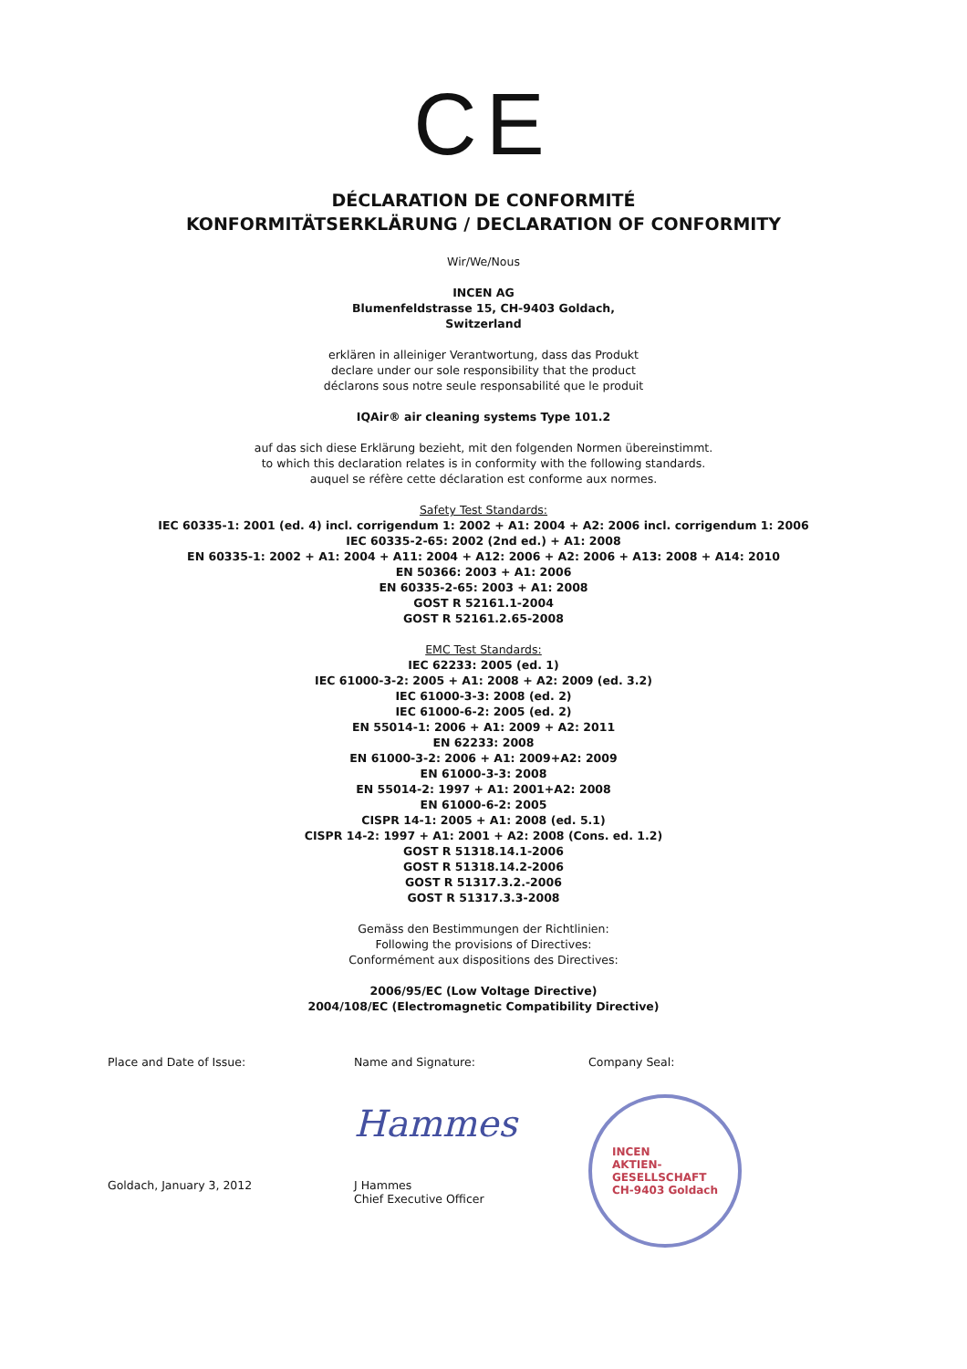CE
DÉCLARATION DE CONFORMITÉ
KONFORMITÄTSERKLÄRUNG / DECLARATION OF CONFORMITY
Wir/We/Nous
INCEN AG
Blumenfeldstrasse 15, CH-9403 Goldach,
Switzerland
erklären in alleiniger Verantwortung, dass das Produkt
declare under our sole responsibility that the product
déclarons sous notre seule responsabilité que le produit
IQAir® air cleaning systems Type 101.2
auf das sich diese Erklärung bezieht, mit den folgenden Normen übereinstimmt.
to which this declaration relates is in conformity with the following standards.
auquel se réfère cette déclaration est conforme aux normes.
Safety Test Standards:
IEC 60335-1: 2001 (ed. 4) incl. corrigendum 1: 2002 + A1: 2004 + A2: 2006 incl. corrigendum 1: 2006
IEC 60335-2-65: 2002 (2nd ed.) + A1: 2008
EN 60335-1: 2002 + A1: 2004 + A11: 2004 + A12: 2006 + A2: 2006 + A13: 2008 + A14: 2010
EN 50366: 2003 + A1: 2006
EN 60335-2-65: 2003 + A1: 2008
GOST R 52161.1-2004
GOST R 52161.2.65-2008
EMC Test Standards:
IEC 62233: 2005 (ed. 1)
IEC 61000-3-2: 2005 + A1: 2008 + A2: 2009 (ed. 3.2)
IEC 61000-3-3: 2008 (ed. 2)
IEC 61000-6-2: 2005 (ed. 2)
EN 55014-1: 2006 + A1: 2009 + A2: 2011
EN 62233: 2008
EN 61000-3-2: 2006 + A1: 2009+A2: 2009
EN 61000-3-3: 2008
EN 55014-2: 1997 + A1: 2001+A2: 2008
EN 61000-6-2: 2005
CISPR 14-1: 2005 + A1: 2008 (ed. 5.1)
CISPR 14-2: 1997 + A1: 2001 + A2: 2008 (Cons. ed. 1.2)
GOST R 51318.14.1-2006
GOST R 51318.14.2-2006
GOST R 51317.3.2.-2006
GOST R 51317.3.3-2008
Gemäss den Bestimmungen der Richtlinien:
Following the provisions of Directives:
Conformément aux dispositions des Directives:
2006/95/EC (Low Voltage Directive)
2004/108/EC (Electromagnetic Compatibility Directive)
Place and Date of Issue:
Goldach, January 3, 2012
Name and Signature:
Hammes
J Hammes
Chief Executive Officer
Company Seal:
INCEN
AKTIEN-
GESELLSCHAFT
CH-9403 Goldach